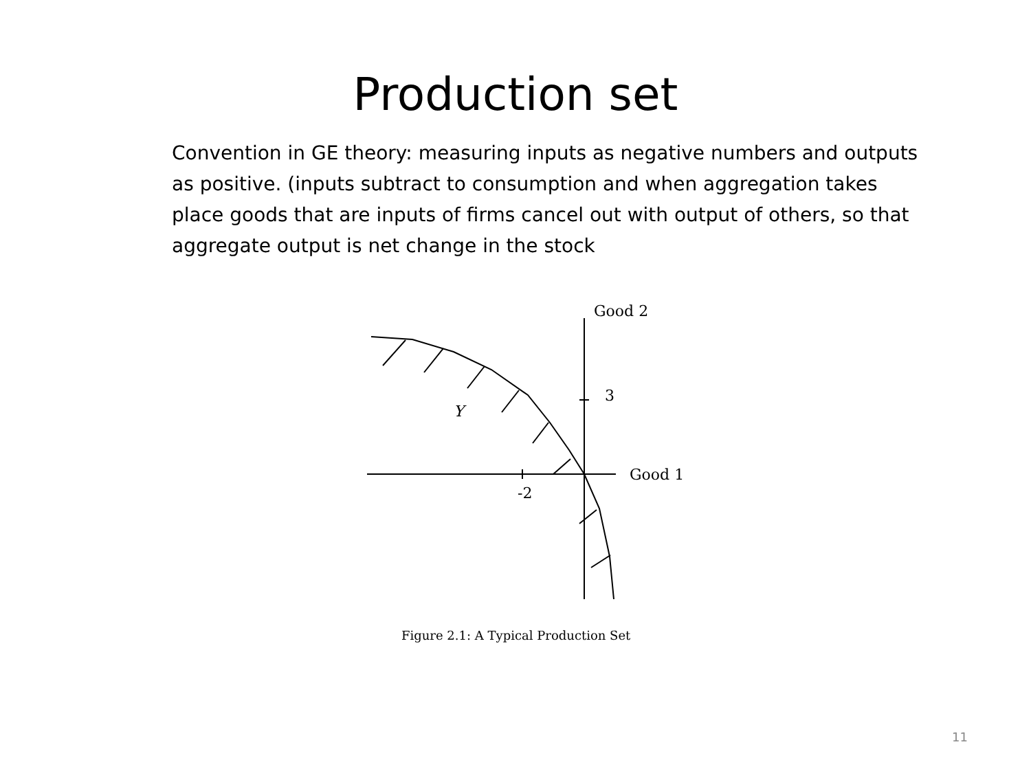Production set
Convention in GE theory: measuring inputs as negative numbers and outputs as positive. (inputs subtract to consumption and when aggregation takes place goods that are inputs of firms cancel out with output of others, so that aggregate output is net change in the stock
Good 2
3
Good 1
-2
Y
Figure 2.1: A Typical Production Set
11